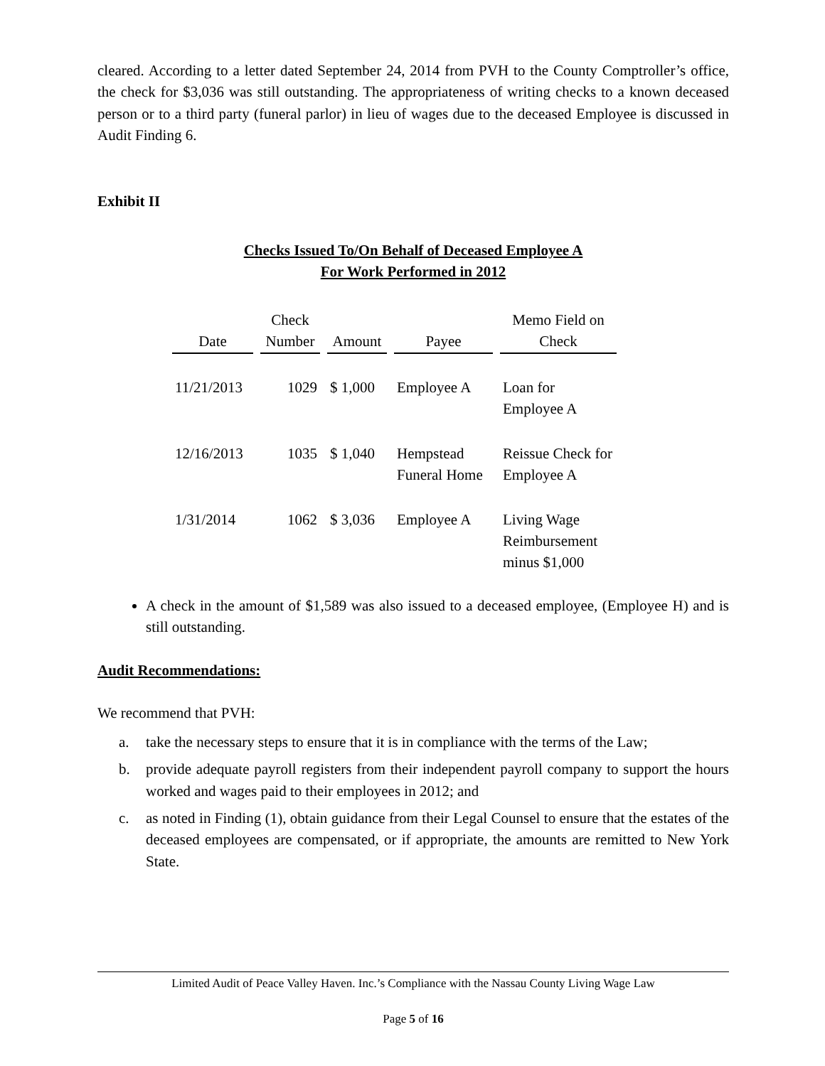cleared. According to a letter dated September 24, 2014 from PVH to the County Comptroller’s office, the check for $3,036 was still outstanding. The appropriateness of writing checks to a known deceased person or to a third party (funeral parlor) in lieu of wages due to the deceased Employee is discussed in Audit Finding 6.
Exhibit II
Checks Issued To/On Behalf of Deceased Employee A
For Work Performed in 2012
| Date | Check Number | Amount | Payee | Memo Field on Check |
| --- | --- | --- | --- | --- |
| 11/21/2013 | 1029 | $ 1,000 | Employee A | Loan for Employee A |
| 12/16/2013 | 1035 | $ 1,040 | Hempstead Funeral Home | Reissue Check for Employee A |
| 1/31/2014 | 1062 | $ 3,036 | Employee A | Living Wage Reimbursement minus $1,000 |
A check in the amount of $1,589 was also issued to a deceased employee, (Employee H) and is still outstanding.
Audit Recommendations:
We recommend that PVH:
a. take the necessary steps to ensure that it is in compliance with the terms of the Law;
b. provide adequate payroll registers from their independent payroll company to support the hours worked and wages paid to their employees in 2012; and
c. as noted in Finding (1), obtain guidance from their Legal Counsel to ensure that the estates of the deceased employees are compensated, or if appropriate, the amounts are remitted to New York State.
Limited Audit of Peace Valley Haven. Inc.’s Compliance with the Nassau County Living Wage Law
Page 5 of 16